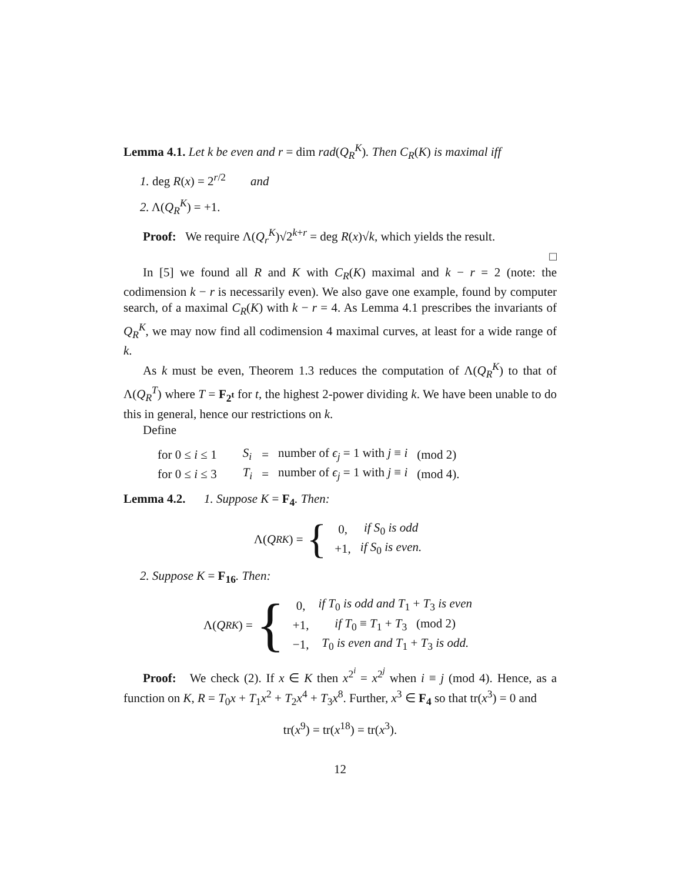Lemma 4.1. Let k be even and r = dim rad(Q<sub>R</sub><sup>K</sup>). Then C<sub>R</sub>(K) is maximal iff
1. deg R(x) = 2<sup>r/2</sup> and
2. Λ(Q<sub>R</sub><sup>K</sup>) = +1.
Proof: We require Λ(Q<sub>r</sub><sup>K</sup>)√2<sup>k+r</sup> = deg R(x)√k, which yields the result.
□
In [5] we found all R and K with C<sub>R</sub>(K) maximal and k − r = 2 (note: the codimension k − r is necessarily even). We also gave one example, found by computer search, of a maximal C<sub>R</sub>(K) with k − r = 4. As Lemma 4.1 prescribes the invariants of Q<sub>R</sub><sup>K</sup>, we may now find all codimension 4 maximal curves, at least for a wide range of k.
As k must be even, Theorem 1.3 reduces the computation of Λ(Q<sub>R</sub><sup>K</sup>) to that of Λ(Q<sub>R</sub><sup>T</sup>) where T = F<sub>2<sup>t</sup></sub> for t, the highest 2-power dividing k. We have been unable to do this in general, hence our restrictions on k.
Define
| for 0 ≤ i ≤ 1 | S<sub>i</sub> | = | number of ϵ<sub>j</sub> = 1 with j ≡ i | (mod 2) |
| for 0 ≤ i ≤ 3 | T<sub>i</sub> | = | number of ϵ<sub>j</sub> = 1 with j ≡ i | (mod 4). |
Lemma 4.2. 1. Suppose K = F<sub>4</sub>. Then:
Λ(Q<sub>R</sub><sup>K</sup>) = {
| 0, | if S<sub>0</sub> is odd |
| +1, | if S<sub>0</sub> is even. |
2. Suppose K = F<sub>16</sub>. Then:
Λ(Q<sub>R</sub><sup>K</sup>) = {
| 0, | if T<sub>0</sub> is odd and T<sub>1</sub> + T<sub>3</sub> is even |
| +1, | if T<sub>0</sub> ≡ T<sub>1</sub> + T<sub>3</sub> (mod 2) |
| −1, | T<sub>0</sub> is even and T<sub>1</sub> + T<sub>3</sub> is odd. |
Proof: We check (2). If x ∈ K then x<sup>2<sup>i</sup></sup> = x<sup>2<sup>j</sup></sup> when i ≡ j (mod 4). Hence, as a function on K, R = T<sub>0</sub>x + T<sub>1</sub>x<sup>2</sup> + T<sub>2</sub>x<sup>4</sup> + T<sub>3</sub>x<sup>8</sup>. Further, x<sup>3</sup> ∈ F<sub>4</sub> so that tr(x<sup>3</sup>) = 0 and
tr(x<sup>9</sup>) = tr(x<sup>18</sup>) = tr(x<sup>3</sup>).
12